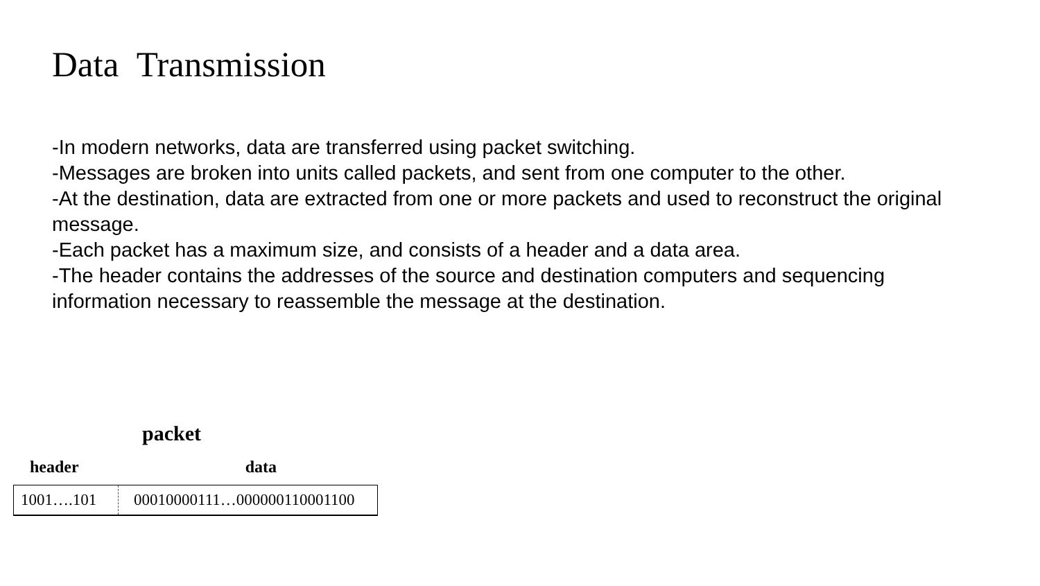Data Transmission
-In modern networks, data are transferred using packet switching.
-Messages are broken into units called packets, and sent from one computer to the other.
-At the destination, data are extracted from one or more packets and used to reconstruct the original message.
-Each packet has a maximum size, and consists of a header and a data area.
-The header contains the addresses of the source and destination computers and sequencing information necessary to reassemble the message at the destination.
packet
header data
1001….101
00010000111…000000110001100